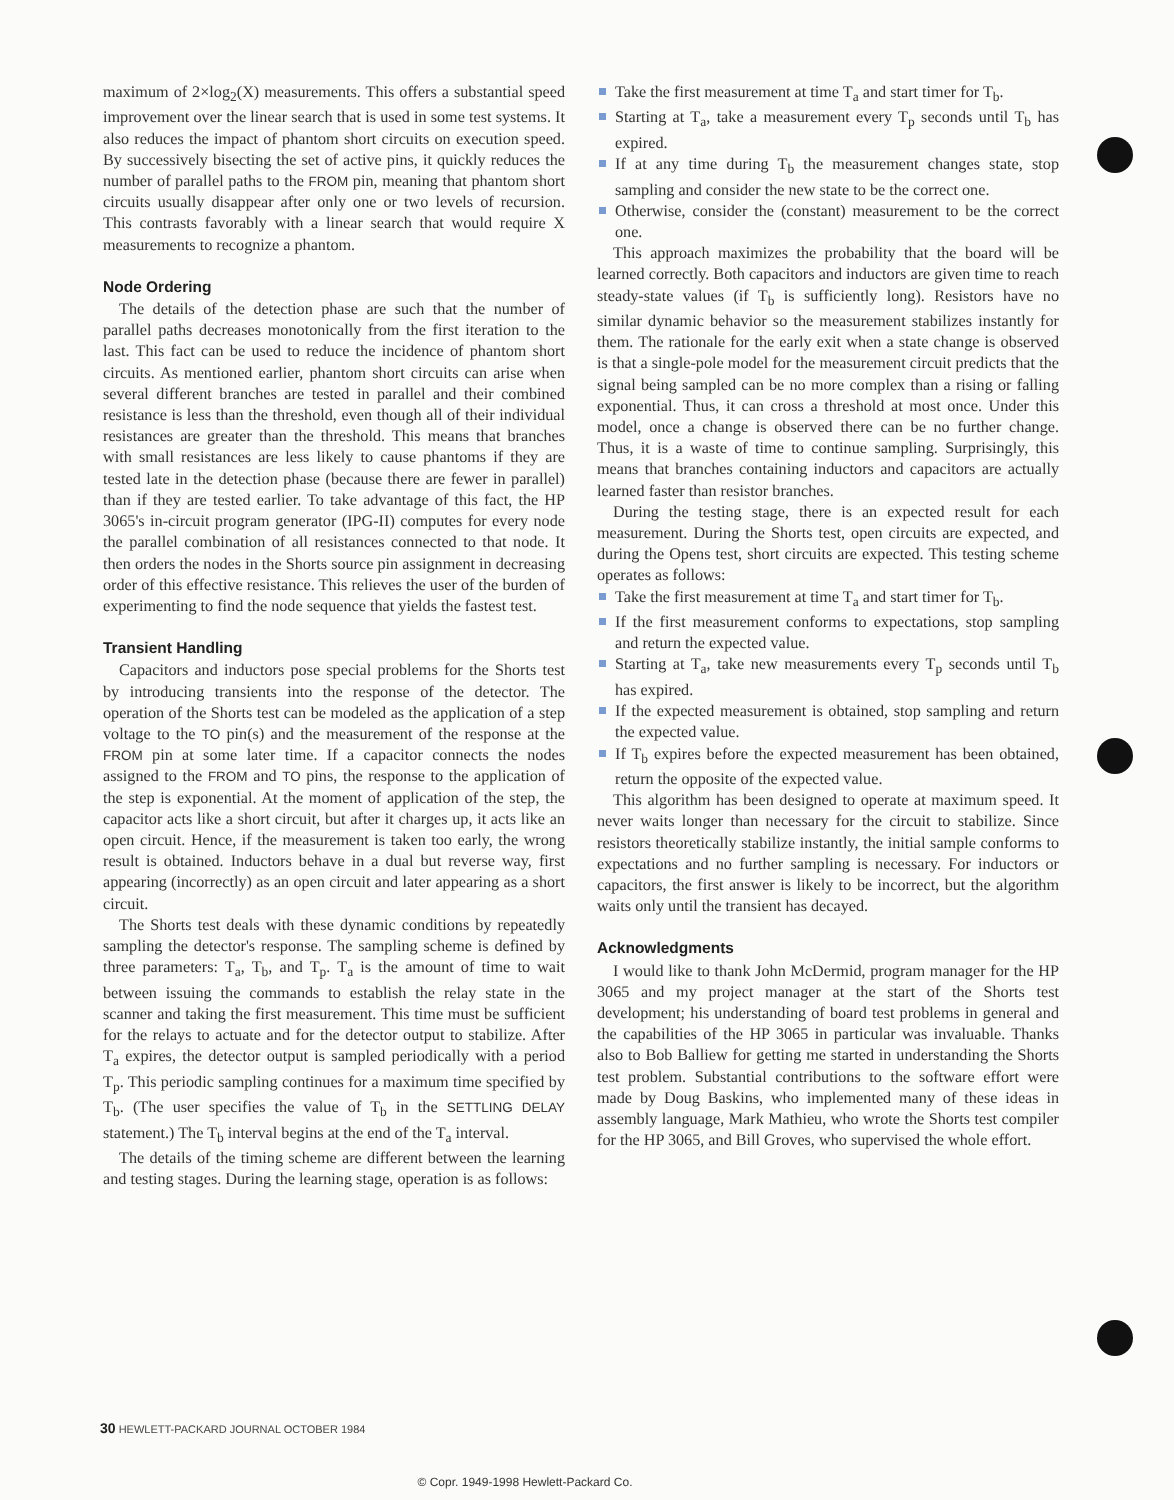maximum of 2×log<sub>2</sub>(X) measurements. This offers a substantial speed improvement over the linear search that is used in some test systems. It also reduces the impact of phantom short circuits on execution speed. By successively bisecting the set of active pins, it quickly reduces the number of parallel paths to the FROM pin, meaning that phantom short circuits usually disappear after only one or two levels of recursion. This contrasts favorably with a linear search that would require X measurements to recognize a phantom.
Node Ordering
The details of the detection phase are such that the number of parallel paths decreases monotonically from the first iteration to the last. This fact can be used to reduce the incidence of phantom short circuits. As mentioned earlier, phantom short circuits can arise when several different branches are tested in parallel and their combined resistance is less than the threshold, even though all of their individual resistances are greater than the threshold. This means that branches with small resistances are less likely to cause phantoms if they are tested late in the detection phase (because there are fewer in parallel) than if they are tested earlier. To take advantage of this fact, the HP 3065's in-circuit program generator (IPG-II) computes for every node the parallel combination of all resistances connected to that node. It then orders the nodes in the Shorts source pin assignment in decreasing order of this effective resistance. This relieves the user of the burden of experimenting to find the node sequence that yields the fastest test.
Transient Handling
Capacitors and inductors pose special problems for the Shorts test by introducing transients into the response of the detector. The operation of the Shorts test can be modeled as the application of a step voltage to the TO pin(s) and the measurement of the response at the FROM pin at some later time. If a capacitor connects the nodes assigned to the FROM and TO pins, the response to the application of the step is exponential. At the moment of application of the step, the capacitor acts like a short circuit, but after it charges up, it acts like an open circuit. Hence, if the measurement is taken too early, the wrong result is obtained. Inductors behave in a dual but reverse way, first appearing (incorrectly) as an open circuit and later appearing as a short circuit.
The Shorts test deals with these dynamic conditions by repeatedly sampling the detector's response. The sampling scheme is defined by three parameters: T<sub>a</sub>, T<sub>b</sub>, and T<sub>p</sub>. T<sub>a</sub> is the amount of time to wait between issuing the commands to establish the relay state in the scanner and taking the first measurement. This time must be sufficient for the relays to actuate and for the detector output to stabilize. After T<sub>a</sub> expires, the detector output is sampled periodically with a period T<sub>p</sub>. This periodic sampling continues for a maximum time specified by T<sub>b</sub>. (The user specifies the value of T<sub>b</sub> in the SETTLING DELAY statement.) The T<sub>b</sub> interval begins at the end of the T<sub>a</sub> interval.
The details of the timing scheme are different between the learning and testing stages. During the learning stage, operation is as follows:
Take the first measurement at time T<sub>a</sub> and start timer for T<sub>b</sub>.
Starting at T<sub>a</sub>, take a measurement every T<sub>p</sub> seconds until T<sub>b</sub> has expired.
If at any time during T<sub>b</sub> the measurement changes state, stop sampling and consider the new state to be the correct one.
Otherwise, consider the (constant) measurement to be the correct one.
This approach maximizes the probability that the board will be learned correctly. Both capacitors and inductors are given time to reach steady-state values (if T<sub>b</sub> is sufficiently long). Resistors have no similar dynamic behavior so the measurement stabilizes instantly for them. The rationale for the early exit when a state change is observed is that a single-pole model for the measurement circuit predicts that the signal being sampled can be no more complex than a rising or falling exponential. Thus, it can cross a threshold at most once. Under this model, once a change is observed there can be no further change. Thus, it is a waste of time to continue sampling. Surprisingly, this means that branches containing inductors and capacitors are actually learned faster than resistor branches.
During the testing stage, there is an expected result for each measurement. During the Shorts test, open circuits are expected, and during the Opens test, short circuits are expected. This testing scheme operates as follows:
Take the first measurement at time T<sub>a</sub> and start timer for T<sub>b</sub>.
If the first measurement conforms to expectations, stop sampling and return the expected value.
Starting at T<sub>a</sub>, take new measurements every T<sub>p</sub> seconds until T<sub>b</sub> has expired.
If the expected measurement is obtained, stop sampling and return the expected value.
If T<sub>b</sub> expires before the expected measurement has been obtained, return the opposite of the expected value.
This algorithm has been designed to operate at maximum speed. It never waits longer than necessary for the circuit to stabilize. Since resistors theoretically stabilize instantly, the initial sample conforms to expectations and no further sampling is necessary. For inductors or capacitors, the first answer is likely to be incorrect, but the algorithm waits only until the transient has decayed.
Acknowledgments
I would like to thank John McDermid, program manager for the HP 3065 and my project manager at the start of the Shorts test development; his understanding of board test problems in general and the capabilities of the HP 3065 in particular was invaluable. Thanks also to Bob Balliew for getting me started in understanding the Shorts test problem. Substantial contributions to the software effort were made by Doug Baskins, who implemented many of these ideas in assembly language, Mark Mathieu, who wrote the Shorts test compiler for the HP 3065, and Bill Groves, who supervised the whole effort.
30 HEWLETT-PACKARD JOURNAL OCTOBER 1984
© Copr. 1949-1998 Hewlett-Packard Co.